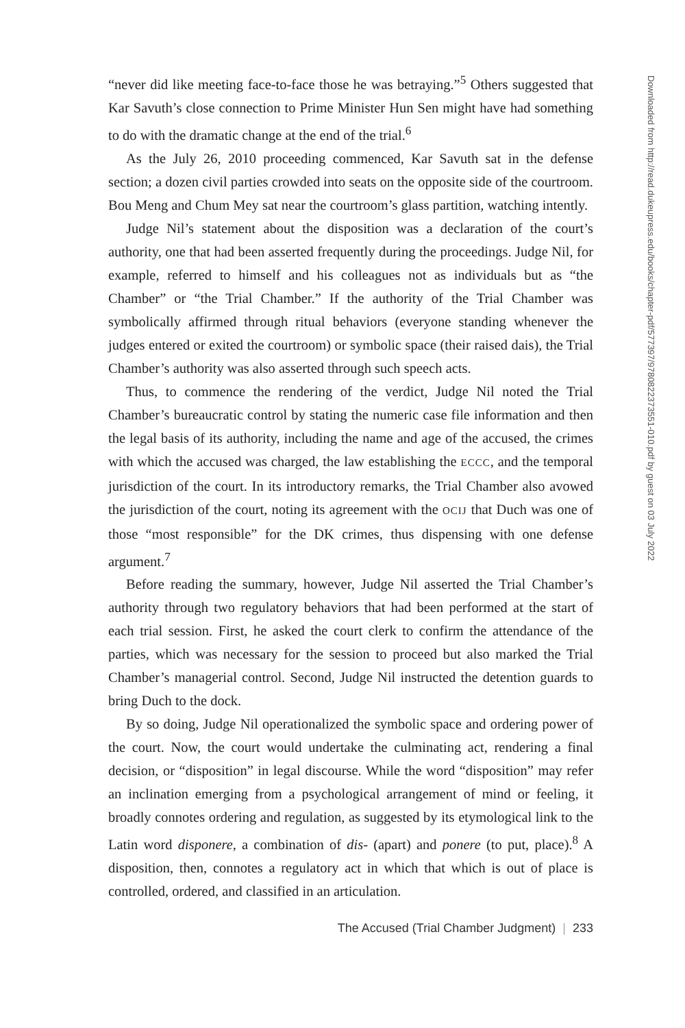“never did like meeting face-to-face those he was betraying.”<sup>5</sup> Others suggested that Kar Savuth’s close connection to Prime Minister Hun Sen might have had something to do with the dramatic change at the end of the trial.<sup>6</sup>
As the July 26, 2010 proceeding commenced, Kar Savuth sat in the defense section; a dozen civil parties crowded into seats on the opposite side of the courtroom. Bou Meng and Chum Mey sat near the courtroom’s glass partition, watching intently.
Judge Nil’s statement about the disposition was a declaration of the court’s authority, one that had been asserted frequently during the proceedings. Judge Nil, for example, referred to himself and his colleagues not as individuals but as “the Chamber” or “the Trial Chamber.” If the authority of the Trial Chamber was symbolically affirmed through ritual behaviors (everyone standing whenever the judges entered or exited the courtroom) or symbolic space (their raised dais), the Trial Chamber’s authority was also asserted through such speech acts.
Thus, to commence the rendering of the verdict, Judge Nil noted the Trial Chamber’s bureaucratic control by stating the numeric case file information and then the legal basis of its authority, including the name and age of the accused, the crimes with which the accused was charged, the law establishing the ECCC, and the temporal jurisdiction of the court. In its introductory remarks, the Trial Chamber also avowed the jurisdiction of the court, noting its agreement with the OCIJ that Duch was one of those “most responsible” for the DK crimes, thus dispensing with one defense argument.<sup>7</sup>
Before reading the summary, however, Judge Nil asserted the Trial Chamber’s authority through two regulatory behaviors that had been performed at the start of each trial session. First, he asked the court clerk to confirm the attendance of the parties, which was necessary for the session to proceed but also marked the Trial Chamber’s managerial control. Second, Judge Nil instructed the detention guards to bring Duch to the dock.
By so doing, Judge Nil operationalized the symbolic space and ordering power of the court. Now, the court would undertake the culminating act, rendering a final decision, or “disposition” in legal discourse. While the word “disposition” may refer an inclination emerging from a psychological arrangement of mind or feeling, it broadly connotes ordering and regulation, as suggested by its etymological link to the Latin word disponere, a combination of dis- (apart) and ponere (to put, place).<sup>8</sup> A disposition, then, connotes a regulatory act in which that which is out of place is controlled, ordered, and classified in an articulation.
The Accused (Trial Chamber Judgment) | 233
Downloaded from http://read.dukeupress.edu/books/chapter-pdf/577397/9780822373551-010.pdf by guest on 03 July 2022